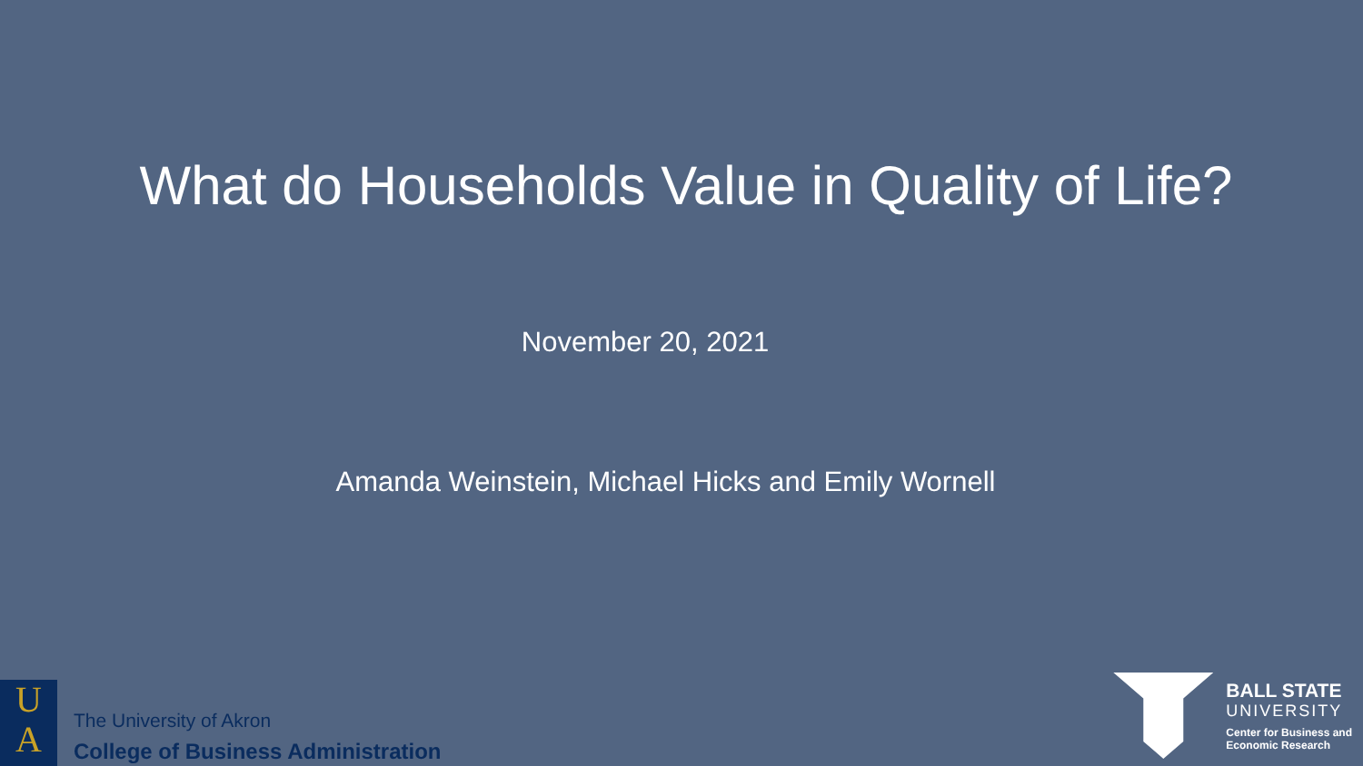What do Households Value in Quality of Life?
November 20, 2021
Amanda Weinstein, Michael Hicks and Emily Wornell
U
A
The University of Akron
College of Business Administration
BALL STATE
UNIVERSITY
Center for Business and
Economic Research